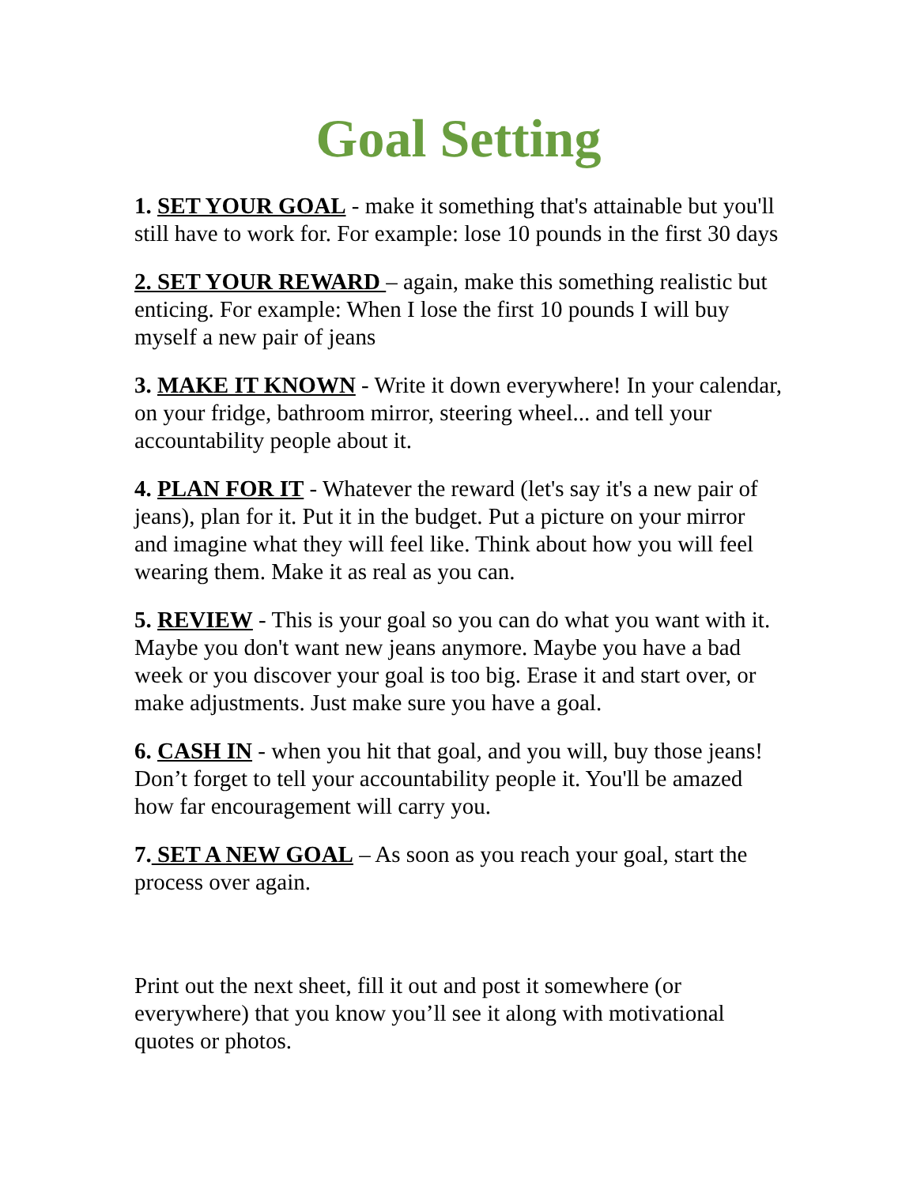Goal Setting
1. SET YOUR GOAL - make it something that's attainable but you'll still have to work for. For example: lose 10 pounds in the first 30 days
2. SET YOUR REWARD – again, make this something realistic but enticing. For example: When I lose the first 10 pounds I will buy myself a new pair of jeans
3. MAKE IT KNOWN - Write it down everywhere! In your calendar, on your fridge, bathroom mirror, steering wheel... and tell your accountability people about it.
4. PLAN FOR IT - Whatever the reward (let's say it's a new pair of jeans), plan for it. Put it in the budget. Put a picture on your mirror and imagine what they will feel like. Think about how you will feel wearing them. Make it as real as you can.
5. REVIEW - This is your goal so you can do what you want with it. Maybe you don't want new jeans anymore. Maybe you have a bad week or you discover your goal is too big. Erase it and start over, or make adjustments. Just make sure you have a goal.
6. CASH IN - when you hit that goal, and you will, buy those jeans! Don’t forget to tell your accountability people it. You'll be amazed how far encouragement will carry you.
7. SET A NEW GOAL – As soon as you reach your goal, start the process over again.
Print out the next sheet, fill it out and post it somewhere (or everywhere) that you know you’ll see it along with motivational quotes or photos.